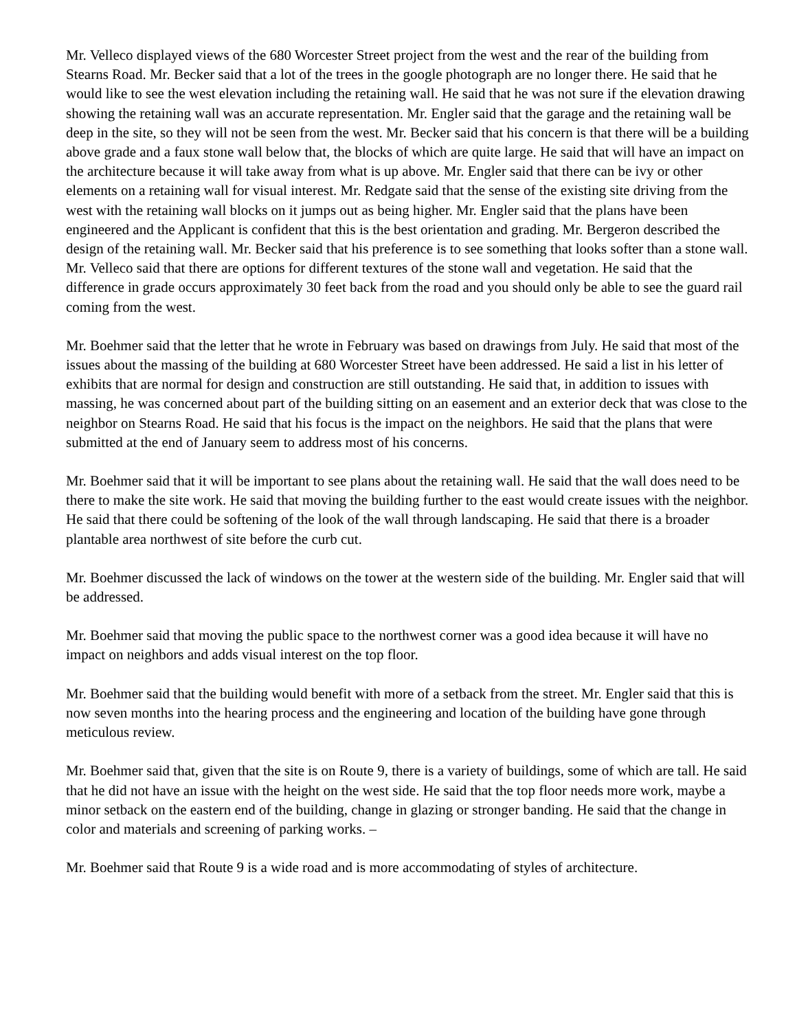Mr. Velleco displayed views of the 680 Worcester Street project from the west and the rear of the building from Stearns Road. Mr. Becker said that a lot of the trees in the google photograph are no longer there. He said that he would like to see the west elevation including the retaining wall. He said that he was not sure if the elevation drawing showing the retaining wall was an accurate representation. Mr. Engler said that the garage and the retaining wall be deep in the site, so they will not be seen from the west. Mr. Becker said that his concern is that there will be a building above grade and a faux stone wall below that, the blocks of which are quite large. He said that will have an impact on the architecture because it will take away from what is up above. Mr. Engler said that there can be ivy or other elements on a retaining wall for visual interest. Mr. Redgate said that the sense of the existing site driving from the west with the retaining wall blocks on it jumps out as being higher. Mr. Engler said that the plans have been engineered and the Applicant is confident that this is the best orientation and grading. Mr. Bergeron described the design of the retaining wall. Mr. Becker said that his preference is to see something that looks softer than a stone wall. Mr. Velleco said that there are options for different textures of the stone wall and vegetation. He said that the difference in grade occurs approximately 30 feet back from the road and you should only be able to see the guard rail coming from the west.
Mr. Boehmer said that the letter that he wrote in February was based on drawings from July. He said that most of the issues about the massing of the building at 680 Worcester Street have been addressed. He said a list in his letter of exhibits that are normal for design and construction are still outstanding. He said that, in addition to issues with massing, he was concerned about part of the building sitting on an easement and an exterior deck that was close to the neighbor on Stearns Road. He said that his focus is the impact on the neighbors. He said that the plans that were submitted at the end of January seem to address most of his concerns.
Mr. Boehmer said that it will be important to see plans about the retaining wall. He said that the wall does need to be there to make the site work. He said that moving the building further to the east would create issues with the neighbor. He said that there could be softening of the look of the wall through landscaping. He said that there is a broader plantable area northwest of site before the curb cut.
Mr. Boehmer discussed the lack of windows on the tower at the western side of the building. Mr. Engler said that will be addressed.
Mr. Boehmer said that moving the public space to the northwest corner was a good idea because it will have no impact on neighbors and adds visual interest on the top floor.
Mr. Boehmer said that the building would benefit with more of a setback from the street. Mr. Engler said that this is now seven months into the hearing process and the engineering and location of the building have gone through meticulous review.
Mr. Boehmer said that, given that the site is on Route 9, there is a variety of buildings, some of which are tall. He said that he did not have an issue with the height on the west side. He said that the top floor needs more work, maybe a minor setback on the eastern end of the building, change in glazing or stronger banding. He said that the change in color and materials and screening of parking works. –
Mr. Boehmer said that Route 9 is a wide road and is more accommodating of styles of architecture.